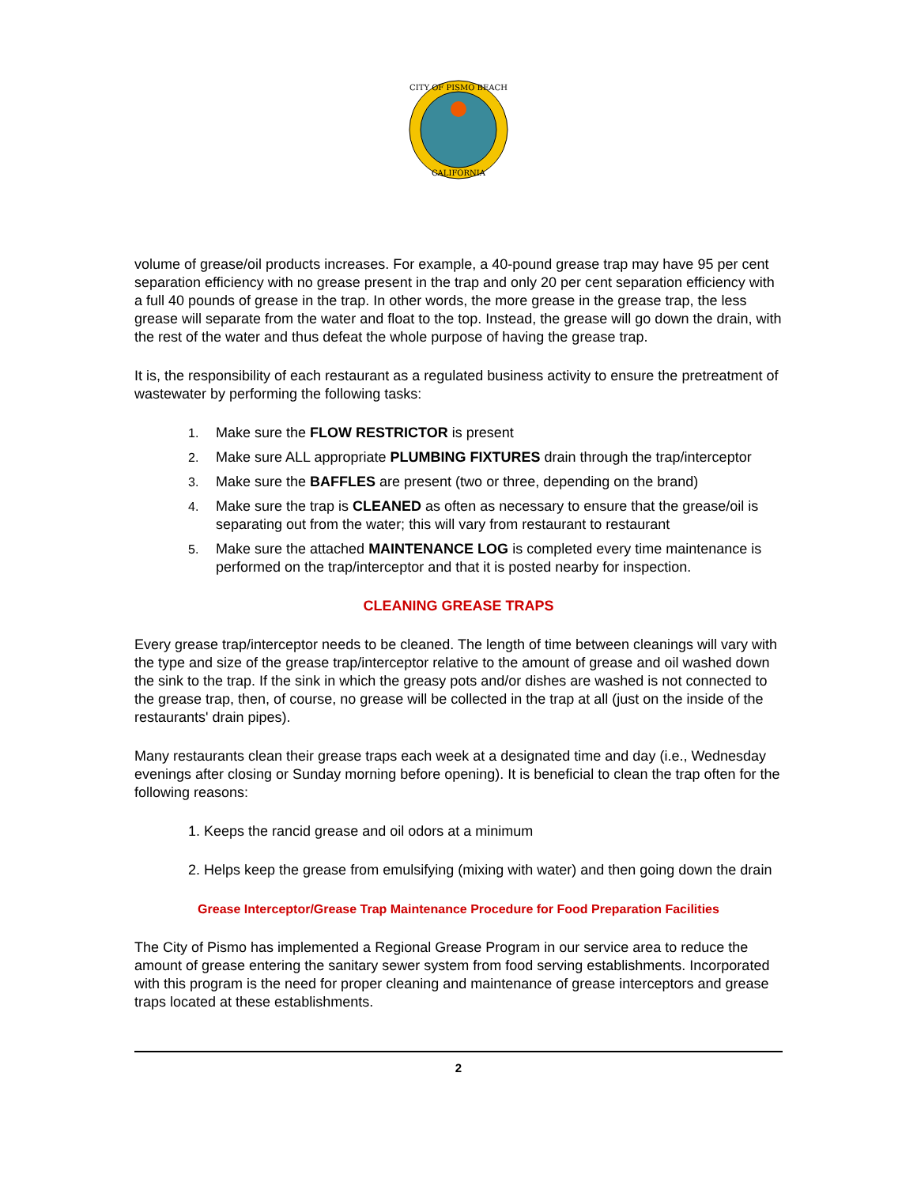CITY OF PISMO BEACH
CALIFORNIA
volume of grease/oil products increases. For example, a 40-pound grease trap may have 95 per cent separation efficiency with no grease present in the trap and only 20 per cent separation efficiency with a full 40 pounds of grease in the trap. In other words, the more grease in the grease trap, the less grease will separate from the water and float to the top. Instead, the grease will go down the drain, with the rest of the water and thus defeat the whole purpose of having the grease trap.
It is, the responsibility of each restaurant as a regulated business activity to ensure the pretreatment of wastewater by performing the following tasks:
1. Make sure the FLOW RESTRICTOR is present
2. Make sure ALL appropriate PLUMBING FIXTURES drain through the trap/interceptor
3. Make sure the BAFFLES are present (two or three, depending on the brand)
4. Make sure the trap is CLEANED as often as necessary to ensure that the grease/oil is separating out from the water; this will vary from restaurant to restaurant
5. Make sure the attached MAINTENANCE LOG is completed every time maintenance is performed on the trap/interceptor and that it is posted nearby for inspection.
CLEANING GREASE TRAPS
Every grease trap/interceptor needs to be cleaned. The length of time between cleanings will vary with the type and size of the grease trap/interceptor relative to the amount of grease and oil washed down the sink to the trap. If the sink in which the greasy pots and/or dishes are washed is not connected to the grease trap, then, of course, no grease will be collected in the trap at all (just on the inside of the restaurants' drain pipes).
Many restaurants clean their grease traps each week at a designated time and day (i.e., Wednesday evenings after closing or Sunday morning before opening). It is beneficial to clean the trap often for the following reasons:
1. Keeps the rancid grease and oil odors at a minimum
2. Helps keep the grease from emulsifying (mixing with water) and then going down the drain
Grease Interceptor/Grease Trap Maintenance Procedure for Food Preparation Facilities
The City of Pismo has implemented a Regional Grease Program in our service area to reduce the amount of grease entering the sanitary sewer system from food serving establishments. Incorporated with this program is the need for proper cleaning and maintenance of grease interceptors and grease traps located at these establishments.
2